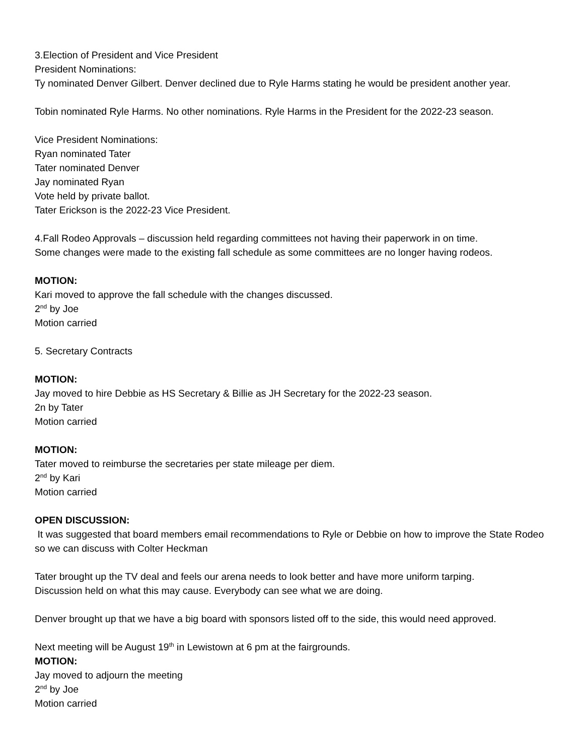3.Election of President and Vice President
President Nominations:
Ty nominated Denver Gilbert. Denver declined due to Ryle Harms stating he would be president another year.
Tobin nominated Ryle Harms. No other nominations. Ryle Harms in the President for the 2022-23 season.
Vice President Nominations:
Ryan nominated Tater
Tater nominated Denver
Jay nominated Ryan
Vote held by private ballot.
Tater Erickson is the 2022-23 Vice President.
4.Fall Rodeo Approvals – discussion held regarding committees not having their paperwork in on time.
Some changes were made to the existing fall schedule as some committees are no longer having rodeos.
MOTION:
Kari moved to approve the fall schedule with the changes discussed.
2<sup>nd</sup> by Joe
Motion carried
5. Secretary Contracts
MOTION:
Jay moved to hire Debbie as HS Secretary & Billie as JH Secretary for the 2022-23 season.
2n by Tater
Motion carried
MOTION:
Tater moved to reimburse the secretaries per state mileage per diem.
2<sup>nd</sup> by Kari
Motion carried
OPEN DISCUSSION:
It was suggested that board members email recommendations to Ryle or Debbie on how to improve the State Rodeo so we can discuss with Colter Heckman
Tater brought up the TV deal and feels our arena needs to look better and have more uniform tarping.
Discussion held on what this may cause. Everybody can see what we are doing.
Denver brought up that we have a big board with sponsors listed off to the side, this would need approved.
Next meeting will be August 19<sup>th</sup> in Lewistown at 6 pm at the fairgrounds.
MOTION:
Jay moved to adjourn the meeting
2<sup>nd</sup> by Joe
Motion carried